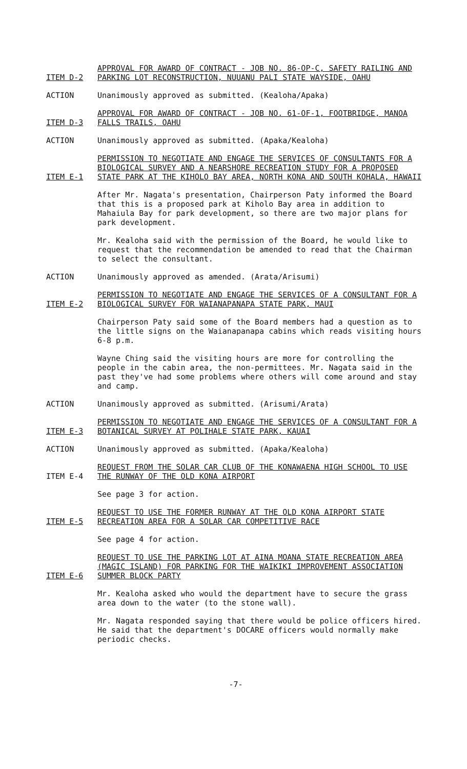ITEM D-2
APPROVAL FOR AWARD OF CONTRACT - JOB NO. 86-OP-C, SAFETY RAILING AND PARKING LOT RECONSTRUCTION, NUUANU PALI STATE WAYSIDE, OAHU
ACTION Unanimously approved as submitted. (Kealoha/Apaka)
ITEM D-3
APPROVAL FOR AWARD OF CONTRACT - JOB NO. 61-OF-1, FOOTBRIDGE, MANOA FALLS TRAILS, OAHU
ACTION Unanimously approved as submitted. (Apaka/Kealoha)
ITEM E-1
PERMISSION TO NEGOTIATE AND ENGAGE THE SERVICES OF CONSULTANTS FOR A BIOLOGICAL SURVEY AND A NEARSHORE RECREATION STUDY FOR A PROPOSED STATE PARK AT THE KIHOLO BAY AREA, NORTH KONA AND SOUTH KOHALA, HAWAII
After Mr. Nagata's presentation, Chairperson Paty informed the Board that this is a proposed park at Kiholo Bay area in addition to Mahaiula Bay for park development, so there are two major plans for park development.
Mr. Kealoha said with the permission of the Board, he would like to request that the recommendation be amended to read that the Chairman to select the consultant.
ACTION Unanimously approved as amended. (Arata/Arisumi)
ITEM E-2
PERMISSION TO NEGOTIATE AND ENGAGE THE SERVICES OF A CONSULTANT FOR A BIOLOGICAL SURVEY FOR WAIANAPANAPA STATE PARK, MAUI
Chairperson Paty said some of the Board members had a question as to the little signs on the Waianapanapa cabins which reads visiting hours 6-8 p.m.
Wayne Ching said the visiting hours are more for controlling the people in the cabin area, the non-permittees. Mr. Nagata said in the past they've had some problems where others will come around and stay and camp.
ACTION Unanimously approved as submitted. (Arisumi/Arata)
ITEM E-3
PERMISSION TO NEGOTIATE AND ENGAGE THE SERVICES OF A CONSULTANT FOR A BOTANICAL SURVEY AT POLIHALE STATE PARK, KAUAI
ACTION Unanimously approved as submitted. (Apaka/Kealoha)
ITEM E-4
REQUEST FROM THE SOLAR CAR CLUB OF THE KONAWAENA HIGH SCHOOL TO USE THE RUNWAY OF THE OLD KONA AIRPORT
See page 3 for action.
ITEM E-5
REQUEST TO USE THE FORMER RUNWAY AT THE OLD KONA AIRPORT STATE RECREATION AREA FOR A SOLAR CAR COMPETITIVE RACE
See page 4 for action.
ITEM E-6
REQUEST TO USE THE PARKING LOT AT AINA MOANA STATE RECREATION AREA (MAGIC ISLAND) FOR PARKING FOR THE WAIKIKI IMPROVEMENT ASSOCIATION SUMMER BLOCK PARTY
Mr. Kealoha asked who would the department have to secure the grass area down to the water (to the stone wall).
Mr. Nagata responded saying that there would be police officers hired. He said that the department's DOCARE officers would normally make periodic checks.
-7-